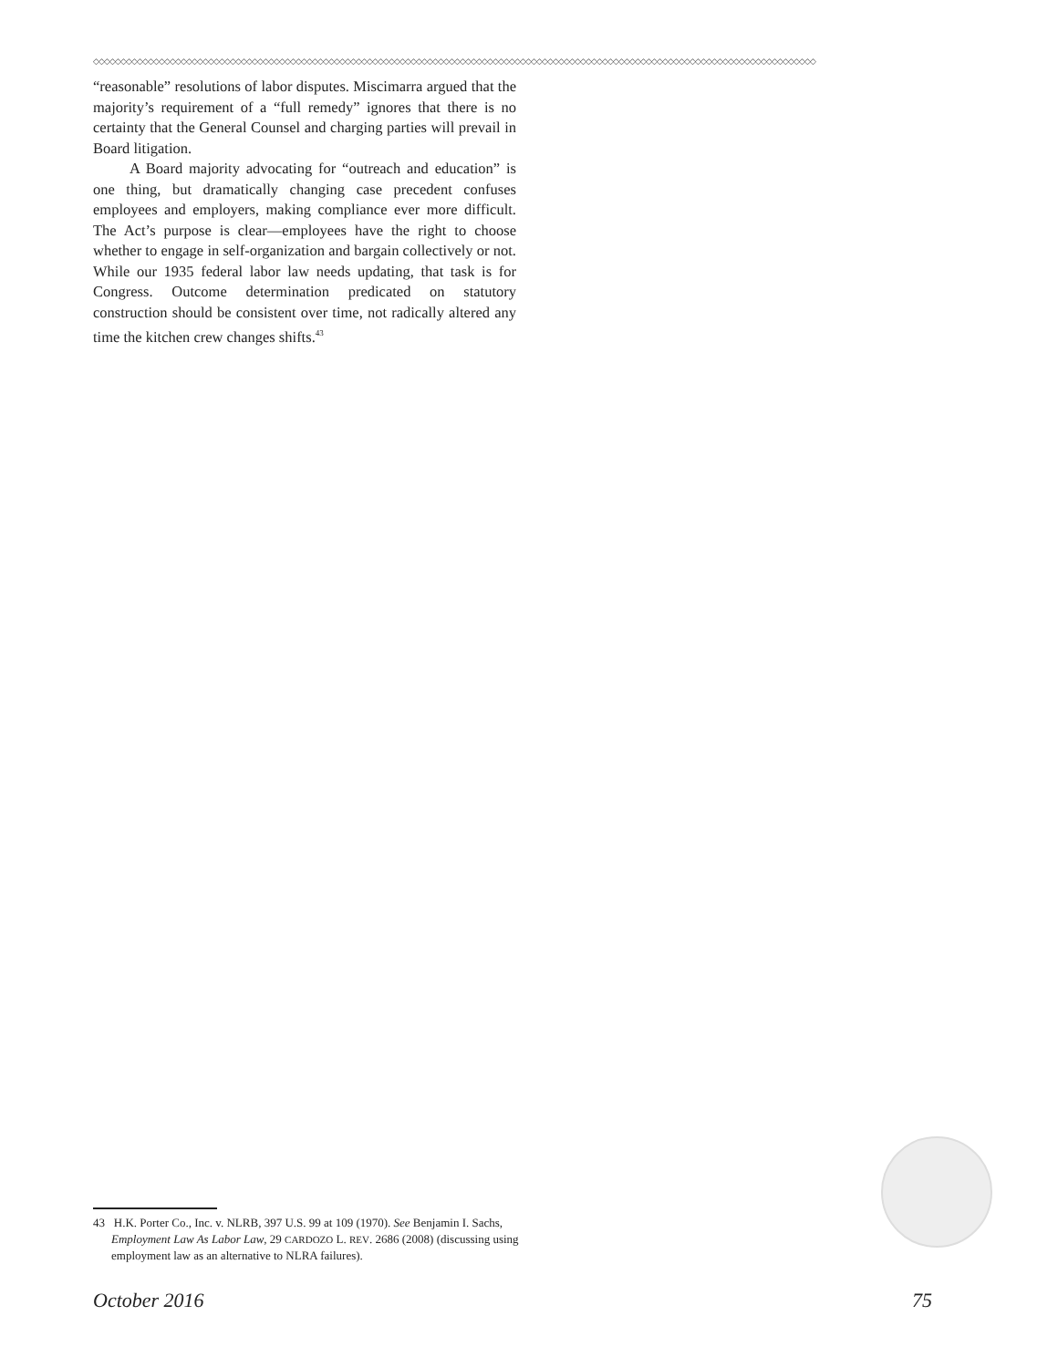◇◇◇◇◇◇◇◇◇◇◇◇◇◇◇◇◇◇◇◇◇◇◇◇◇◇◇◇◇◇◇◇◇◇◇◇◇◇◇◇◇◇◇◇◇◇◇◇◇◇◇◇◇◇◇◇◇◇◇◇◇◇◇◇◇◇◇◇◇◇◇◇◇◇◇◇◇◇◇◇◇◇◇◇◇◇◇◇◇◇◇◇◇◇◇◇◇◇◇◇◇◇◇◇◇◇◇◇◇◇◇◇◇◇◇◇◇◇◇◇◇◇◇◇◇◇◇◇◇◇◇◇
“reasonable” resolutions of labor disputes. Miscimarra argued that the majority’s requirement of a “full remedy” ignores that there is no certainty that the General Counsel and charging parties will prevail in Board litigation.
A Board majority advocating for “outreach and education” is one thing, but dramatically changing case precedent confuses employees and employers, making compliance ever more difficult. The Act’s purpose is clear—employees have the right to choose whether to engage in self-organization and bargain collectively or not. While our 1935 federal labor law needs updating, that task is for Congress. Outcome determination predicated on statutory construction should be consistent over time, not radically altered any time the kitchen crew changes shifts.<sup>43</sup>
43 H.K. Porter Co., Inc. v. NLRB, 397 U.S. 99 at 109 (1970). See Benjamin I. Sachs, Employment Law As Labor Law, 29 CARDOZO L. REV. 2686 (2008) (discussing using employment law as an alternative to NLRA failures).
October 2016 75